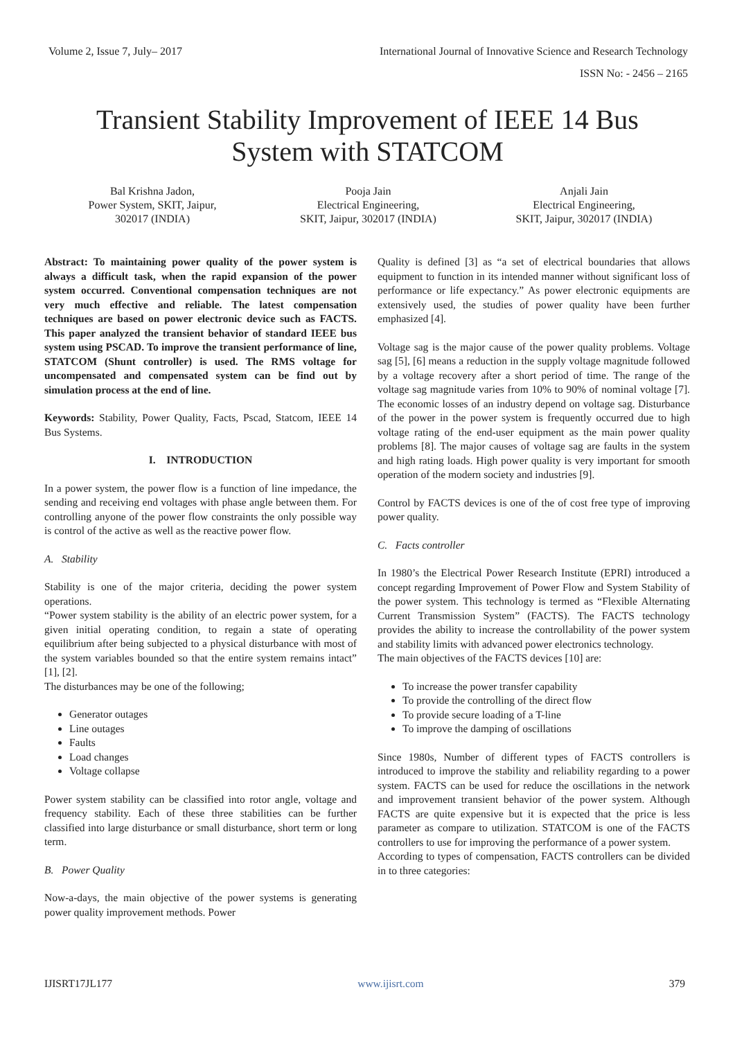Volume 2, Issue 7, July– 2017 International Journal of Innovative Science and Research Technology
ISSN No: - 2456 – 2165
Transient Stability Improvement of IEEE 14 Bus
System with STATCOM
Bal Krishna Jadon,
Power System, SKIT, Jaipur,
302017 (INDIA)
Pooja Jain
Electrical Engineering,
SKIT, Jaipur, 302017 (INDIA)
Anjali Jain
Electrical Engineering,
SKIT, Jaipur, 302017 (INDIA)
Abstract: To maintaining power quality of the power system is always a difficult task, when the rapid expansion of the power system occurred. Conventional compensation techniques are not very much effective and reliable. The latest compensation techniques are based on power electronic device such as FACTS. This paper analyzed the transient behavior of standard IEEE bus system using PSCAD. To improve the transient performance of line, STATCOM (Shunt controller) is used. The RMS voltage for uncompensated and compensated system can be find out by simulation process at the end of line.
Keywords: Stability, Power Quality, Facts, Pscad, Statcom, IEEE 14 Bus Systems.
I. INTRODUCTION
In a power system, the power flow is a function of line impedance, the sending and receiving end voltages with phase angle between them. For controlling anyone of the power flow constraints the only possible way is control of the active as well as the reactive power flow.
A. Stability
Stability is one of the major criteria, deciding the power system operations.
“Power system stability is the ability of an electric power system, for a given initial operating condition, to regain a state of operating equilibrium after being subjected to a physical disturbance with most of the system variables bounded so that the entire system remains intact” [1], [2].
The disturbances may be one of the following;
Generator outages
Line outages
Faults
Load changes
Voltage collapse
Power system stability can be classified into rotor angle, voltage and frequency stability. Each of these three stabilities can be further classified into large disturbance or small disturbance, short term or long term.
B. Power Quality
Now-a-days, the main objective of the power systems is generating power quality improvement methods. Power
Quality is defined [3] as “a set of electrical boundaries that allows equipment to function in its intended manner without significant loss of performance or life expectancy.” As power electronic equipments are extensively used, the studies of power quality have been further emphasized [4].
Voltage sag is the major cause of the power quality problems. Voltage sag [5], [6] means a reduction in the supply voltage magnitude followed by a voltage recovery after a short period of time. The range of the voltage sag magnitude varies from 10% to 90% of nominal voltage [7]. The economic losses of an industry depend on voltage sag. Disturbance of the power in the power system is frequently occurred due to high voltage rating of the end-user equipment as the main power quality problems [8]. The major causes of voltage sag are faults in the system and high rating loads. High power quality is very important for smooth operation of the modern society and industries [9].
Control by FACTS devices is one of the of cost free type of improving power quality.
C. Facts controller
In 1980’s the Electrical Power Research Institute (EPRI) introduced a concept regarding Improvement of Power Flow and System Stability of the power system. This technology is termed as “Flexible Alternating Current Transmission System” (FACTS). The FACTS technology provides the ability to increase the controllability of the power system and stability limits with advanced power electronics technology.
The main objectives of the FACTS devices [10] are:
To increase the power transfer capability
To provide the controlling of the direct flow
To provide secure loading of a T-line
To improve the damping of oscillations
Since 1980s, Number of different types of FACTS controllers is introduced to improve the stability and reliability regarding to a power system. FACTS can be used for reduce the oscillations in the network and improvement transient behavior of the power system. Although FACTS are quite expensive but it is expected that the price is less parameter as compare to utilization. STATCOM is one of the FACTS controllers to use for improving the performance of a power system.
According to types of compensation, FACTS controllers can be divided in to three categories:
IJISRT17JL177 www.ijisrt.com 379